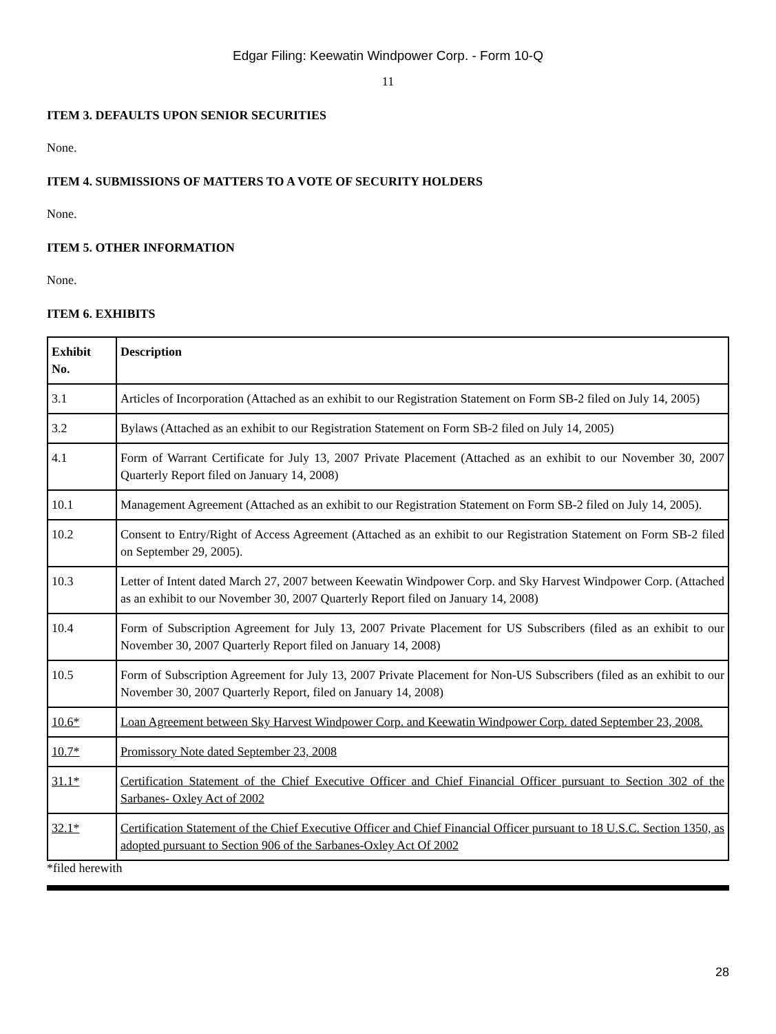Edgar Filing: Keewatin Windpower Corp. - Form 10-Q
11
ITEM 3. DEFAULTS UPON SENIOR SECURITIES
None.
ITEM 4. SUBMISSIONS OF MATTERS TO A VOTE OF SECURITY HOLDERS
None.
ITEM 5. OTHER INFORMATION
None.
ITEM 6. EXHIBITS
| Exhibit No. | Description |
| --- | --- |
| 3.1 | Articles of Incorporation (Attached as an exhibit to our Registration Statement on Form SB-2 filed on July 14, 2005) |
| 3.2 | Bylaws (Attached as an exhibit to our Registration Statement on Form SB-2 filed on July 14, 2005) |
| 4.1 | Form of Warrant Certificate for July 13, 2007 Private Placement (Attached as an exhibit to our November 30, 2007 Quarterly Report filed on January 14, 2008) |
| 10.1 | Management Agreement (Attached as an exhibit to our Registration Statement on Form SB-2 filed on July 14, 2005). |
| 10.2 | Consent to Entry/Right of Access Agreement (Attached as an exhibit to our Registration Statement on Form SB-2 filed on September 29, 2005). |
| 10.3 | Letter of Intent dated March 27, 2007 between Keewatin Windpower Corp. and Sky Harvest Windpower Corp. (Attached as an exhibit to our November 30, 2007 Quarterly Report filed on January 14, 2008) |
| 10.4 | Form of Subscription Agreement for July 13, 2007 Private Placement for US Subscribers (filed as an exhibit to our November 30, 2007 Quarterly Report filed on January 14, 2008) |
| 10.5 | Form of Subscription Agreement for July 13, 2007 Private Placement for Non-US Subscribers (filed as an exhibit to our November 30, 2007 Quarterly Report, filed on January 14, 2008) |
| 10.6* | Loan Agreement between Sky Harvest Windpower Corp. and Keewatin Windpower Corp. dated September 23, 2008. |
| 10.7* | Promissory Note dated September 23, 2008 |
| 31.1* | Certification Statement of the Chief Executive Officer and Chief Financial Officer pursuant to Section 302 of the Sarbanes- Oxley Act of 2002 |
| 32.1* | Certification Statement of the Chief Executive Officer and Chief Financial Officer pursuant to 18 U.S.C. Section 1350, as adopted pursuant to Section 906 of the Sarbanes-Oxley Act Of 2002 |
*filed herewith
28